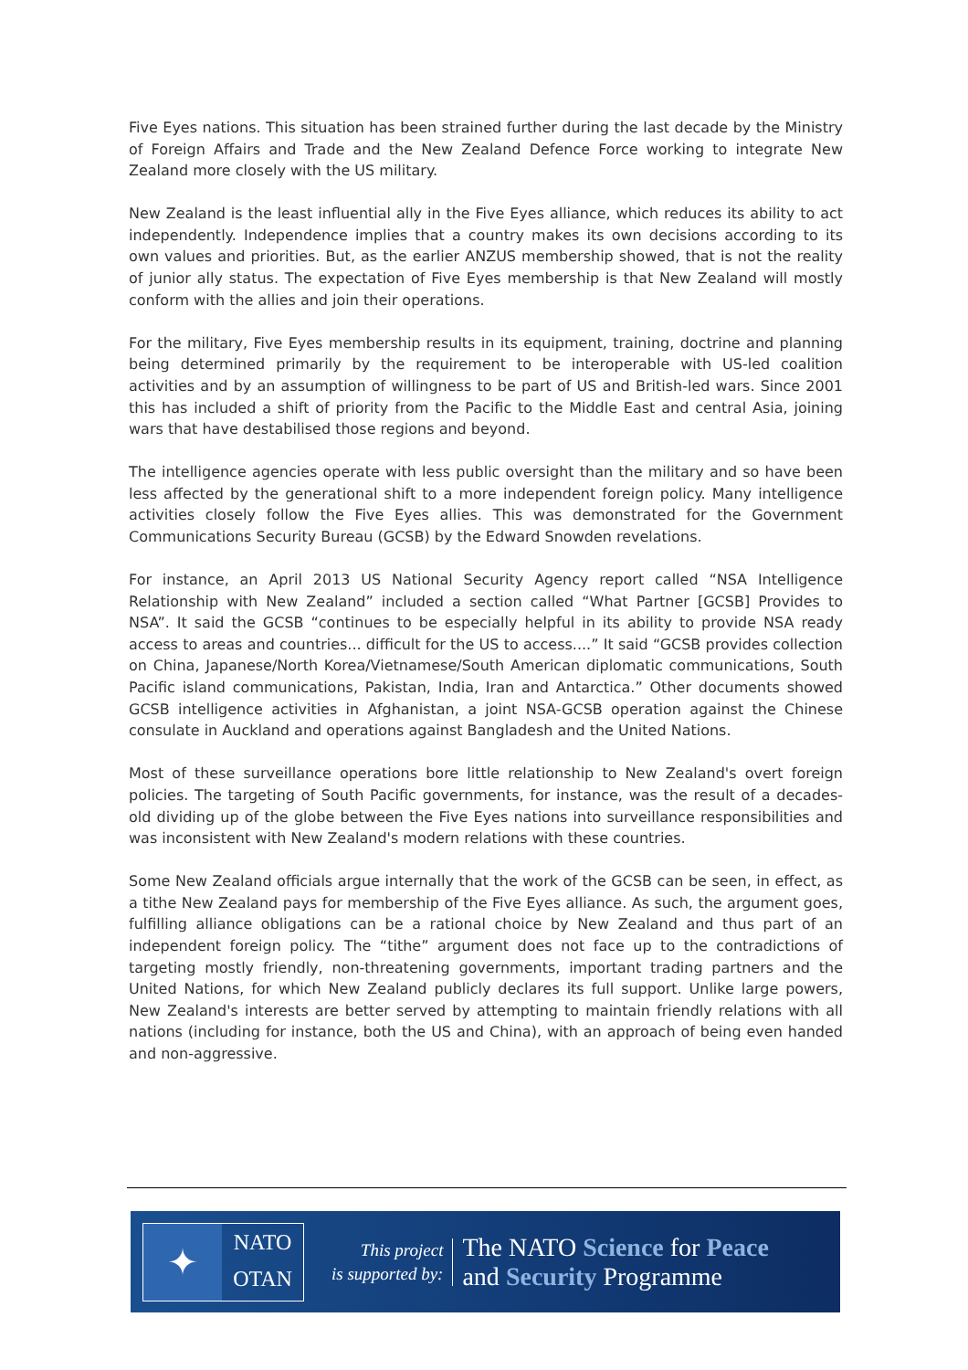Five Eyes nations. This situation has been strained further during the last decade by the Ministry of Foreign Affairs and Trade and the New Zealand Defence Force working to integrate New Zealand more closely with the US military.
New Zealand is the least influential ally in the Five Eyes alliance, which reduces its ability to act independently. Independence implies that a country makes its own decisions according to its own values and priorities. But, as the earlier ANZUS membership showed, that is not the reality of junior ally status. The expectation of Five Eyes membership is that New Zealand will mostly conform with the allies and join their operations.
For the military, Five Eyes membership results in its equipment, training, doctrine and planning being determined primarily by the requirement to be interoperable with US-led coalition activities and by an assumption of willingness to be part of US and British-led wars. Since 2001 this has included a shift of priority from the Pacific to the Middle East and central Asia, joining wars that have destabilised those regions and beyond.
The intelligence agencies operate with less public oversight than the military and so have been less affected by the generational shift to a more independent foreign policy. Many intelligence activities closely follow the Five Eyes allies. This was demonstrated for the Government Communications Security Bureau (GCSB) by the Edward Snowden revelations.
For instance, an April 2013 US National Security Agency report called “NSA Intelligence Relationship with New Zealand” included a section called “What Partner [GCSB] Provides to NSA”. It said the GCSB “continues to be especially helpful in its ability to provide NSA ready access to areas and countries... difficult for the US to access....” It said “GCSB provides collection on China, Japanese/North Korea/Vietnamese/South American diplomatic communications, South Pacific island communications, Pakistan, India, Iran and Antarctica.” Other documents showed GCSB intelligence activities in Afghanistan, a joint NSA-GCSB operation against the Chinese consulate in Auckland and operations against Bangladesh and the United Nations.
Most of these surveillance operations bore little relationship to New Zealand's overt foreign policies. The targeting of South Pacific governments, for instance, was the result of a decades-old dividing up of the globe between the Five Eyes nations into surveillance responsibilities and was inconsistent with New Zealand's modern relations with these countries.
Some New Zealand officials argue internally that the work of the GCSB can be seen, in effect, as a tithe New Zealand pays for membership of the Five Eyes alliance. As such, the argument goes, fulfilling alliance obligations can be a rational choice by New Zealand and thus part of an independent foreign policy. The “tithe” argument does not face up to the contradictions of targeting mostly friendly, non-threatening governments, important trading partners and the United Nations, for which New Zealand publicly declares its full support. Unlike large powers, New Zealand's interests are better served by attempting to maintain friendly relations with all nations (including for instance, both the US and China), with an approach of being even handed and non-aggressive.
✦
NATO
OTAN
This project
is supported by:
The NATO Science for Peace
and Security Programme